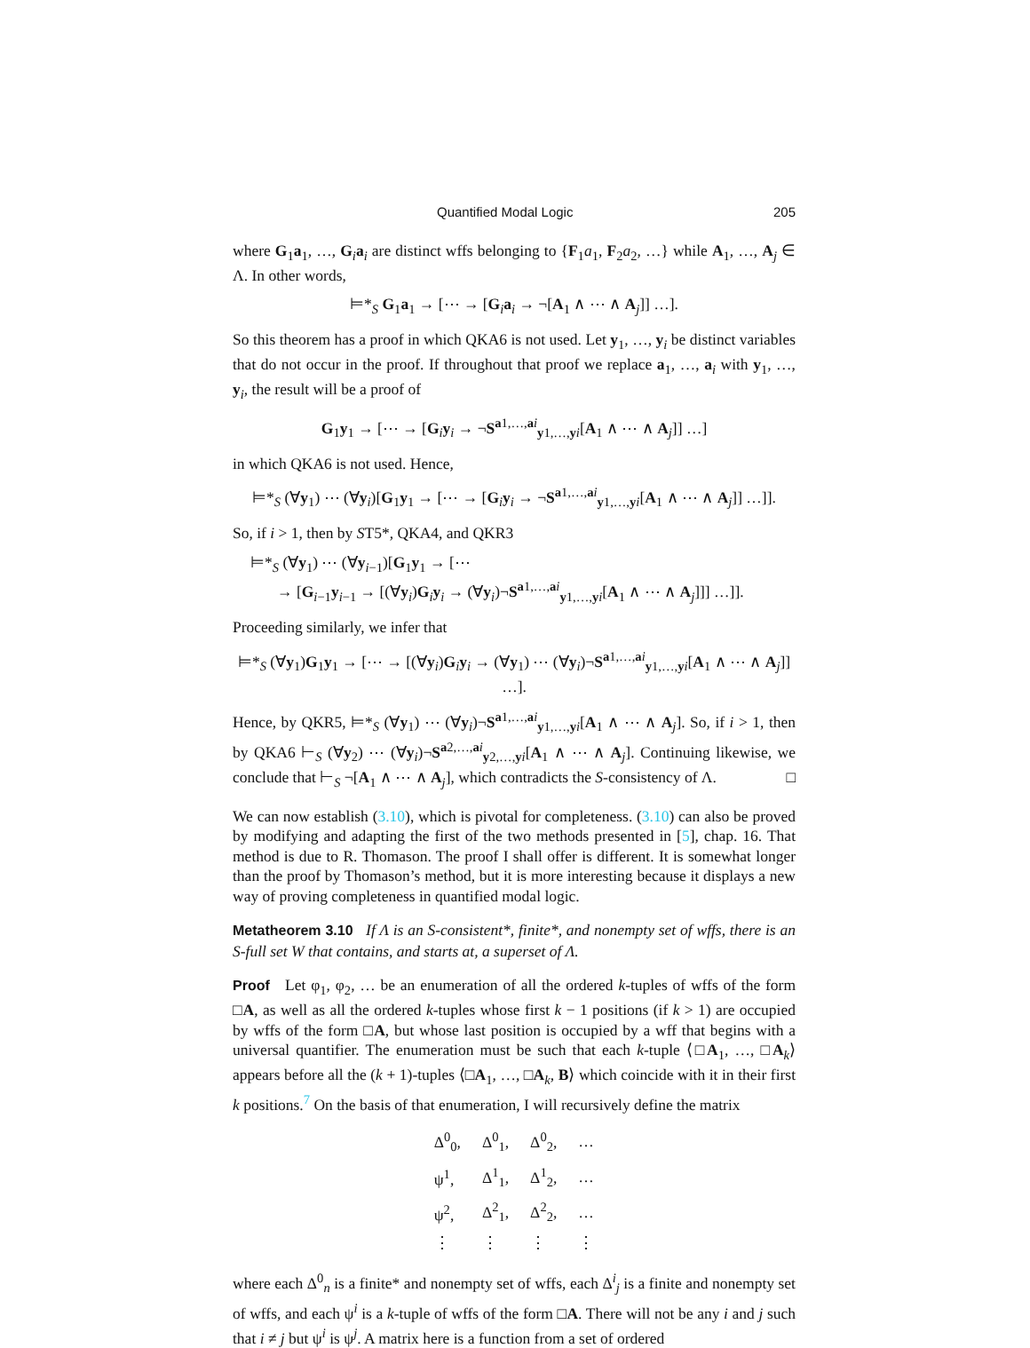Quantified Modal Logic 205
where G<sub>1</sub>a<sub>1</sub>, …, G<sub>i</sub>a<sub>i</sub> are distinct wffs belonging to {F<sub>1</sub>a<sub>1</sub>, F<sub>2</sub>a<sub>2</sub>, …} while A<sub>1</sub>, …, A<sub>j</sub> ∈ Λ. In other words,
⊨*<sub>S</sub> G<sub>1</sub>a<sub>1</sub> → [⋯ → [G<sub>i</sub>a<sub>i</sub> → ¬[A<sub>1</sub> ∧ ⋯ ∧ A<sub>j</sub>]] …].
So this theorem has a proof in which QKA6 is not used. Let y<sub>1</sub>, …, y<sub>i</sub> be distinct variables that do not occur in the proof. If throughout that proof we replace a<sub>1</sub>, …, a<sub>i</sub> with y<sub>1</sub>, …, y<sub>i</sub>, the result will be a proof of
G<sub>1</sub>y<sub>1</sub> → [⋯ → [G<sub>i</sub>y<sub>i</sub> → ¬S<sup>a1,…,ai</sup><sub>y1,…,yi</sub>[A<sub>1</sub> ∧ ⋯ ∧ A<sub>j</sub>]] …]
in which QKA6 is not used. Hence,
⊨*<sub>S</sub> (∀y<sub>1</sub>) ⋯ (∀y<sub>i</sub>)[G<sub>1</sub>y<sub>1</sub> → [⋯ → [G<sub>i</sub>y<sub>i</sub> → ¬S<sup>a1,…,ai</sup><sub>y1,…,yi</sub>[A<sub>1</sub> ∧ ⋯ ∧ A<sub>j</sub>]] …]].
So, if i > 1, then by ST5*, QKA4, and QKR3
⊨*<sub>S</sub> (∀y<sub>1</sub>) ⋯ (∀y<sub>i−1</sub>)[G<sub>1</sub>y<sub>1</sub> → [⋯
→ [G<sub>i−1</sub>y<sub>i−1</sub> → [(∀y<sub>i</sub>)G<sub>i</sub>y<sub>i</sub> → (∀y<sub>i</sub>)¬S<sup>a1,…,ai</sup><sub>y1,…,yi</sub>[A<sub>1</sub> ∧ ⋯ ∧ A<sub>j</sub>]]] …]].
Proceeding similarly, we infer that
⊨*<sub>S</sub> (∀y<sub>1</sub>)G<sub>1</sub>y<sub>1</sub> → [⋯ → [(∀y<sub>i</sub>)G<sub>i</sub>y<sub>i</sub> → (∀y<sub>1</sub>) ⋯ (∀y<sub>i</sub>)¬S<sup>a1,…,ai</sup><sub>y1,…,yi</sub>[A<sub>1</sub> ∧ ⋯ ∧ A<sub>j</sub>]] …].
Hence, by QKR5, ⊨*<sub>S</sub> (∀y<sub>1</sub>) ⋯ (∀y<sub>i</sub>)¬S<sup>a1,…,ai</sup><sub>y1,…,yi</sub>[A<sub>1</sub> ∧ ⋯ ∧ A<sub>j</sub>]. So, if i > 1, then by QKA6 ⊢<sub>S</sub> (∀y<sub>2</sub>) ⋯ (∀y<sub>i</sub>)¬S<sup>a2,…,ai</sup><sub>y2,…,yi</sub>[A<sub>1</sub> ∧ ⋯ ∧ A<sub>j</sub>]. Continuing likewise, we conclude that ⊢<sub>S</sub> ¬[A<sub>1</sub> ∧ ⋯ ∧ A<sub>j</sub>], which contradicts the S-consistency of Λ. □
We can now establish (3.10), which is pivotal for completeness. (3.10) can also be proved by modifying and adapting the first of the two methods presented in [5], chap. 16. That method is due to R. Thomason. The proof I shall offer is different. It is somewhat longer than the proof by Thomason’s method, but it is more interesting because it displays a new way of proving completeness in quantified modal logic.
Metatheorem 3.10 If Λ is an S-consistent*, finite*, and nonempty set of wffs, there is an S-full set W that contains, and starts at, a superset of Λ.
Proof Let φ<sub>1</sub>, φ<sub>2</sub>, … be an enumeration of all the ordered k-tuples of wffs of the form □A, as well as all the ordered k-tuples whose first k − 1 positions (if k > 1) are occupied by wffs of the form □A, but whose last position is occupied by a wff that begins with a universal quantifier. The enumeration must be such that each k-tuple ⟨□A<sub>1</sub>, …, □A<sub>k</sub>⟩ appears before all the (k + 1)-tuples ⟨□A<sub>1</sub>, …, □A<sub>k</sub>, B⟩ which coincide with it in their first k positions.<sup>7</sup> On the basis of that enumeration, I will recursively define the matrix
| Δ<sup>0</sup><sub>0</sub>, | Δ<sup>0</sup><sub>1</sub>, | Δ<sup>0</sup><sub>2</sub>, | … |
| ψ<sup>1</sup>, | Δ<sup>1</sup><sub>1</sub>, | Δ<sup>1</sup><sub>2</sub>, | … |
| ψ<sup>2</sup>, | Δ<sup>2</sup><sub>1</sub>, | Δ<sup>2</sup><sub>2</sub>, | … |
| ⋮ | ⋮ | ⋮ | ⋮ |
where each Δ<sup>0</sup><sub>n</sub> is a finite* and nonempty set of wffs, each Δ<sup>i</sup><sub>j</sub> is a finite and nonempty set of wffs, and each ψ<sup>i</sup> is a k-tuple of wffs of the form □A. There will not be any i and j such that i ≠ j but ψ<sup>i</sup> is ψ<sup>j</sup>. A matrix here is a function from a set of ordered